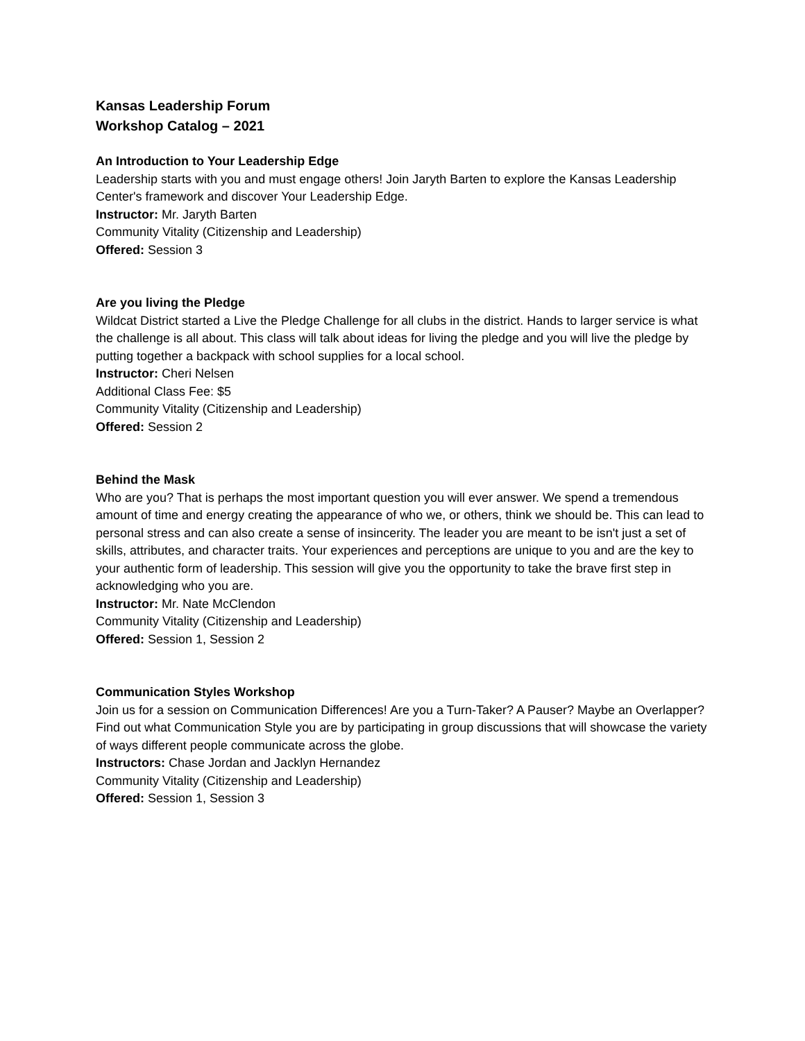Kansas Leadership Forum
Workshop Catalog – 2021
An Introduction to Your Leadership Edge
Leadership starts with you and must engage others! Join Jaryth Barten to explore the Kansas Leadership Center's framework and discover Your Leadership Edge.
Instructor: Mr. Jaryth Barten
Community Vitality (Citizenship and Leadership)
Offered: Session 3
Are you living the Pledge
Wildcat District started a Live the Pledge Challenge for all clubs in the district. Hands to larger service is what the challenge is all about. This class will talk about ideas for living the pledge and you will live the pledge by putting together a backpack with school supplies for a local school.
Instructor: Cheri Nelsen
Additional Class Fee: $5
Community Vitality (Citizenship and Leadership)
Offered: Session 2
Behind the Mask
Who are you? That is perhaps the most important question you will ever answer. We spend a tremendous amount of time and energy creating the appearance of who we, or others, think we should be. This can lead to personal stress and can also create a sense of insincerity. The leader you are meant to be isn't just a set of skills, attributes, and character traits. Your experiences and perceptions are unique to you and are the key to your authentic form of leadership. This session will give you the opportunity to take the brave first step in acknowledging who you are.
Instructor: Mr. Nate McClendon
Community Vitality (Citizenship and Leadership)
Offered: Session 1, Session 2
Communication Styles Workshop
Join us for a session on Communication Differences! Are you a Turn-Taker? A Pauser? Maybe an Overlapper? Find out what Communication Style you are by participating in group discussions that will showcase the variety of ways different people communicate across the globe.
Instructors: Chase Jordan and Jacklyn Hernandez
Community Vitality (Citizenship and Leadership)
Offered: Session 1, Session 3